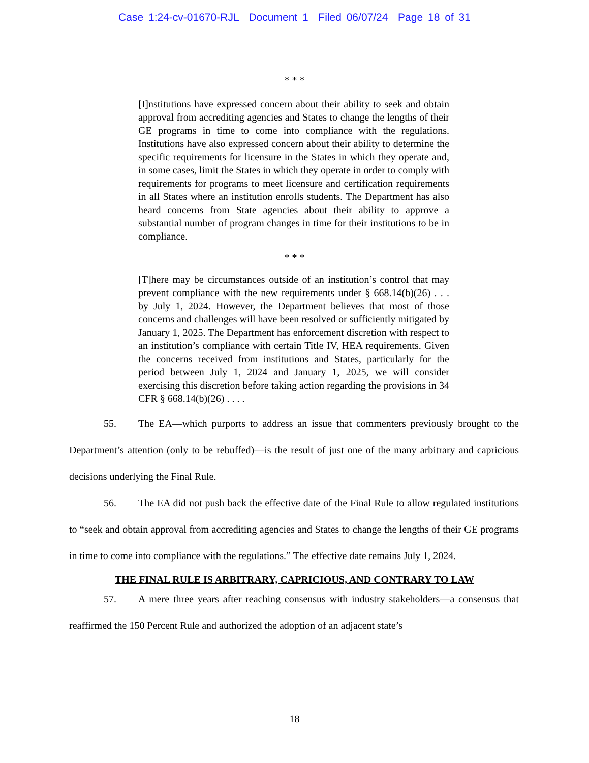Case 1:24-cv-01670-RJL Document 1 Filed 06/07/24 Page 18 of 31
* * *
[I]nstitutions have expressed concern about their ability to seek and obtain approval from accrediting agencies and States to change the lengths of their GE programs in time to come into compliance with the regulations. Institutions have also expressed concern about their ability to determine the specific requirements for licensure in the States in which they operate and, in some cases, limit the States in which they operate in order to comply with requirements for programs to meet licensure and certification requirements in all States where an institution enrolls students. The Department has also heard concerns from State agencies about their ability to approve a substantial number of program changes in time for their institutions to be in compliance.
* * *
[T]here may be circumstances outside of an institution’s control that may prevent compliance with the new requirements under § 668.14(b)(26) . . . by July 1, 2024. However, the Department believes that most of those concerns and challenges will have been resolved or sufficiently mitigated by January 1, 2025. The Department has enforcement discretion with respect to an institution’s compliance with certain Title IV, HEA requirements. Given the concerns received from institutions and States, particularly for the period between July 1, 2024 and January 1, 2025, we will consider exercising this discretion before taking action regarding the provisions in 34 CFR § 668.14(b)(26) . . . .
55. The EA—which purports to address an issue that commenters previously brought to the Department’s attention (only to be rebuffed)—is the result of just one of the many arbitrary and capricious decisions underlying the Final Rule.
56. The EA did not push back the effective date of the Final Rule to allow regulated institutions to “seek and obtain approval from accrediting agencies and States to change the lengths of their GE programs in time to come into compliance with the regulations.” The effective date remains July 1, 2024.
THE FINAL RULE IS ARBITRARY, CAPRICIOUS, AND CONTRARY TO LAW
57. A mere three years after reaching consensus with industry stakeholders—a consensus that reaffirmed the 150 Percent Rule and authorized the adoption of an adjacent state’s
18